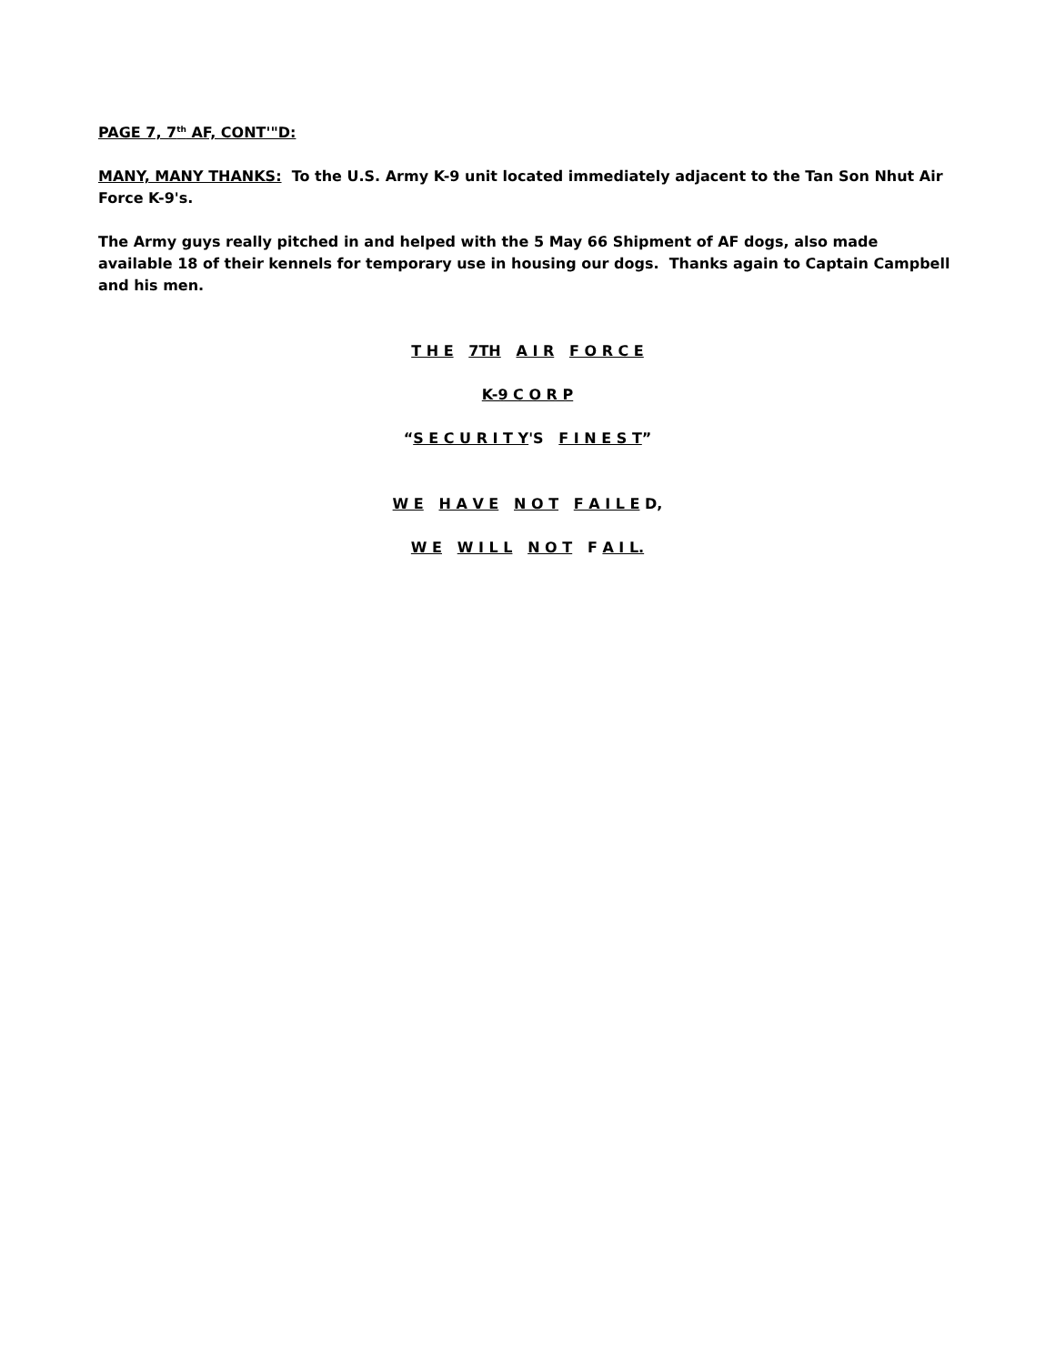PAGE 7, 7<sup>th</sup> AF, CONT'"D:
MANY, MANY THANKS: To the U.S. Army K-9 unit located immediately adjacent to the Tan Son Nhut Air Force K-9's.
The Army guys really pitched in and helped with the 5 May 66 Shipment of AF dogs, also made available 18 of their kennels for temporary use in housing our dogs. Thanks again to Captain Campbell and his men.
T H E 7TH A I R F O R C E
K-9 C O R P
“S E C U R I T Y'S F I N E S T”
W E H A V E N O T F A I L E D,
W E W I L L N O T F A I L.